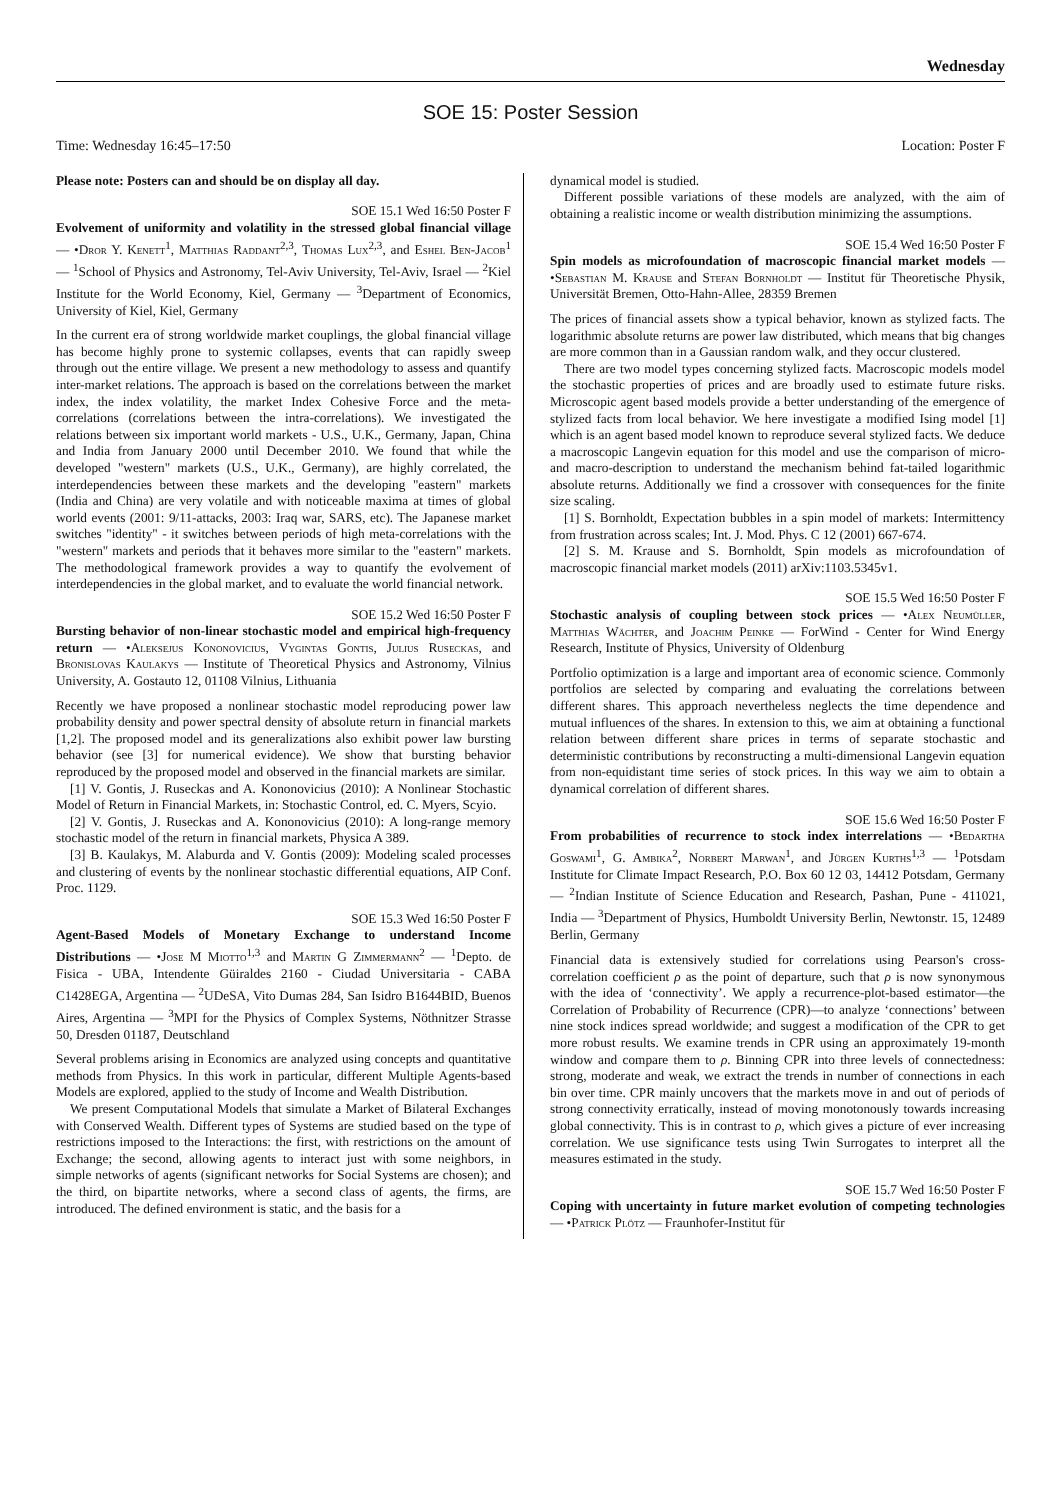Wednesday
SOE 15: Poster Session
Time: Wednesday 16:45–17:50 Location: Poster F
Please note: Posters can and should be on display all day.
SOE 15.1 Wed 16:50 Poster F
Evolvement of uniformity and volatility in the stressed global financial village — •Dror Y. Kenett<sup>1</sup>, Matthias Raddant<sup>2,3</sup>, Thomas Lux<sup>2,3</sup>, and Eshel Ben-Jacob<sup>1</sup> — <sup>1</sup>School of Physics and Astronomy, Tel-Aviv University, Tel-Aviv, Israel — <sup>2</sup>Kiel Institute for the World Economy, Kiel, Germany — <sup>3</sup>Department of Economics, University of Kiel, Kiel, Germany
In the current era of strong worldwide market couplings, the global financial village has become highly prone to systemic collapses, events that can rapidly sweep through out the entire village. We present a new methodology to assess and quantify inter-market relations. The approach is based on the correlations between the market index, the index volatility, the market Index Cohesive Force and the meta-correlations (correlations between the intra-correlations). We investigated the relations between six important world markets - U.S., U.K., Germany, Japan, China and India from January 2000 until December 2010. We found that while the developed "western" markets (U.S., U.K., Germany), are highly correlated, the interdependencies between these markets and the developing "eastern" markets (India and China) are very volatile and with noticeable maxima at times of global world events (2001: 9/11-attacks, 2003: Iraq war, SARS, etc). The Japanese market switches "identity" - it switches between periods of high meta-correlations with the "western" markets and periods that it behaves more similar to the "eastern" markets. The methodological framework provides a way to quantify the evolvement of interdependencies in the global market, and to evaluate the world financial network.
SOE 15.2 Wed 16:50 Poster F
Bursting behavior of non-linear stochastic model and empirical high-frequency return — •Aleksejus Kononovicius, Vygintas Gontis, Julius Ruseckas, and Bronislovas Kaulakys — Institute of Theoretical Physics and Astronomy, Vilnius University, A. Gostauto 12, 01108 Vilnius, Lithuania
Recently we have proposed a nonlinear stochastic model reproducing power law probability density and power spectral density of absolute return in financial markets [1,2]. The proposed model and its generalizations also exhibit power law bursting behavior (see [3] for numerical evidence). We show that bursting behavior reproduced by the proposed model and observed in the financial markets are similar.
[1] V. Gontis, J. Ruseckas and A. Kononovicius (2010): A Nonlinear Stochastic Model of Return in Financial Markets, in: Stochastic Control, ed. C. Myers, Scyio.
[2] V. Gontis, J. Ruseckas and A. Kononovicius (2010): A long-range memory stochastic model of the return in financial markets, Physica A 389.
[3] B. Kaulakys, M. Alaburda and V. Gontis (2009): Modeling scaled processes and clustering of events by the nonlinear stochastic differential equations, AIP Conf. Proc. 1129.
SOE 15.3 Wed 16:50 Poster F
Agent-Based Models of Monetary Exchange to understand Income Distributions — •Jose M Miotto<sup>1,3</sup> and Martin G Zimmermann<sup>2</sup> — <sup>1</sup>Depto. de Fisica - UBA, Intendente Güiraldes 2160 - Ciudad Universitaria - CABA C1428EGA, Argentina — <sup>2</sup>UDeSA, Vito Dumas 284, San Isidro B1644BID, Buenos Aires, Argentina — <sup>3</sup>MPI for the Physics of Complex Systems, Nöthnitzer Strasse 50, Dresden 01187, Deutschland
Several problems arising in Economics are analyzed using concepts and quantitative methods from Physics. In this work in particular, different Multiple Agents-based Models are explored, applied to the study of Income and Wealth Distribution.
We present Computational Models that simulate a Market of Bilateral Exchanges with Conserved Wealth. Different types of Systems are studied based on the type of restrictions imposed to the Interactions: the first, with restrictions on the amount of Exchange; the second, allowing agents to interact just with some neighbors, in simple networks of agents (significant networks for Social Systems are chosen); and the third, on bipartite networks, where a second class of agents, the firms, are introduced. The defined environment is static, and the basis for a
dynamical model is studied.
Different possible variations of these models are analyzed, with the aim of obtaining a realistic income or wealth distribution minimizing the assumptions.
SOE 15.4 Wed 16:50 Poster F
Spin models as microfoundation of macroscopic financial market models — •Sebastian M. Krause and Stefan Bornholdt — Institut für Theoretische Physik, Universität Bremen, Otto-Hahn-Allee, 28359 Bremen
The prices of financial assets show a typical behavior, known as stylized facts. The logarithmic absolute returns are power law distributed, which means that big changes are more common than in a Gaussian random walk, and they occur clustered.
There are two model types concerning stylized facts. Macroscopic models model the stochastic properties of prices and are broadly used to estimate future risks. Microscopic agent based models provide a better understanding of the emergence of stylized facts from local behavior. We here investigate a modified Ising model [1] which is an agent based model known to reproduce several stylized facts. We deduce a macroscopic Langevin equation for this model and use the comparison of micro- and macro-description to understand the mechanism behind fat-tailed logarithmic absolute returns. Additionally we find a crossover with consequences for the finite size scaling.
[1] S. Bornholdt, Expectation bubbles in a spin model of markets: Intermittency from frustration across scales; Int. J. Mod. Phys. C 12 (2001) 667-674.
[2] S. M. Krause and S. Bornholdt, Spin models as microfoundation of macroscopic financial market models (2011) arXiv:1103.5345v1.
SOE 15.5 Wed 16:50 Poster F
Stochastic analysis of coupling between stock prices — •Alex Neumüller, Matthias Wächter, and Joachim Peinke — ForWind - Center for Wind Energy Research, Institute of Physics, University of Oldenburg
Portfolio optimization is a large and important area of economic science. Commonly portfolios are selected by comparing and evaluating the correlations between different shares. This approach nevertheless neglects the time dependence and mutual influences of the shares. In extension to this, we aim at obtaining a functional relation between different share prices in terms of separate stochastic and deterministic contributions by reconstructing a multi-dimensional Langevin equation from non-equidistant time series of stock prices. In this way we aim to obtain a dynamical correlation of different shares.
SOE 15.6 Wed 16:50 Poster F
From probabilities of recurrence to stock index interrelations — •Bedartha Goswami<sup>1</sup>, G. Ambika<sup>2</sup>, Norbert Marwan<sup>1</sup>, and Jürgen Kurths<sup>1,3</sup> — <sup>1</sup>Potsdam Institute for Climate Impact Research, P.O. Box 60 12 03, 14412 Potsdam, Germany — <sup>2</sup>Indian Institute of Science Education and Research, Pashan, Pune - 411021, India — <sup>3</sup>Department of Physics, Humboldt University Berlin, Newtonstr. 15, 12489 Berlin, Germany
Financial data is extensively studied for correlations using Pearson's cross-correlation coefficient ρ as the point of departure, such that ρ is now synonymous with the idea of ‘connectivity’. We apply a recurrence-plot-based estimator—the Correlation of Probability of Recurrence (CPR)—to analyze ‘connections’ between nine stock indices spread worldwide; and suggest a modification of the CPR to get more robust results. We examine trends in CPR using an approximately 19-month window and compare them to ρ. Binning CPR into three levels of connectedness: strong, moderate and weak, we extract the trends in number of connections in each bin over time. CPR mainly uncovers that the markets move in and out of periods of strong connectivity erratically, instead of moving monotonously towards increasing global connectivity. This is in contrast to ρ, which gives a picture of ever increasing correlation. We use significance tests using Twin Surrogates to interpret all the measures estimated in the study.
SOE 15.7 Wed 16:50 Poster F
Coping with uncertainty in future market evolution of competing technologies — •Patrick Plötz — Fraunhofer-Institut für